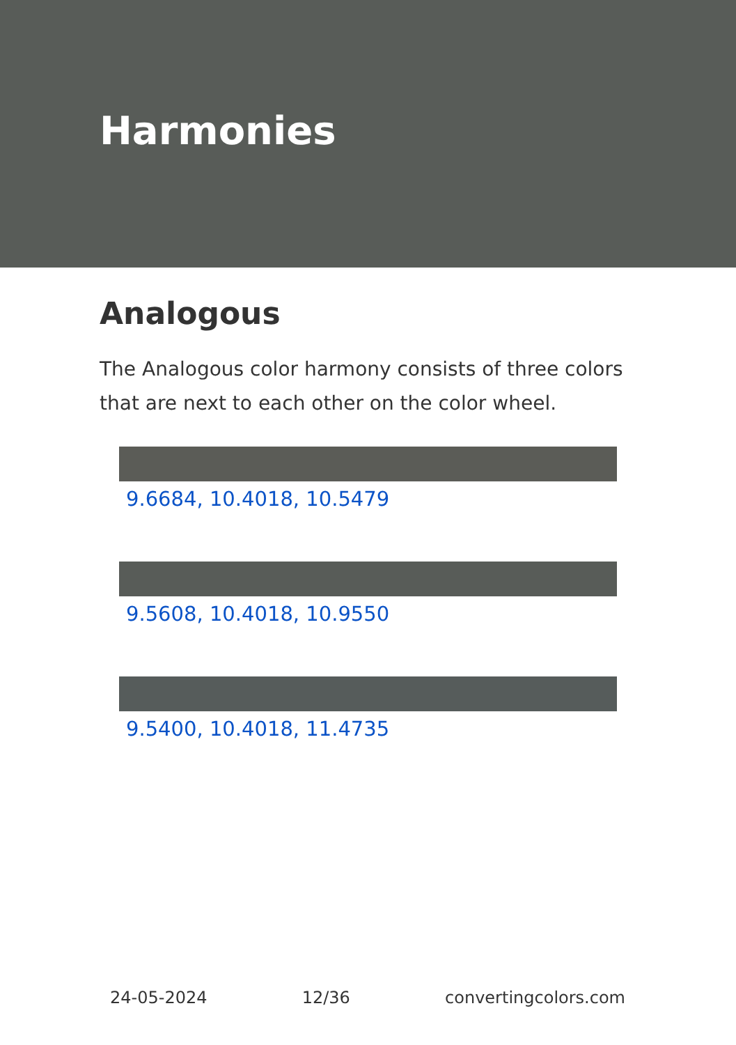Harmonies
Analogous
The Analogous color harmony consists of three colors that are next to each other on the color wheel.
9.6684, 10.4018, 10.5479
9.5608, 10.4018, 10.9550
9.5400, 10.4018, 11.4735
24-05-2024 12/36 convertingcolors.com